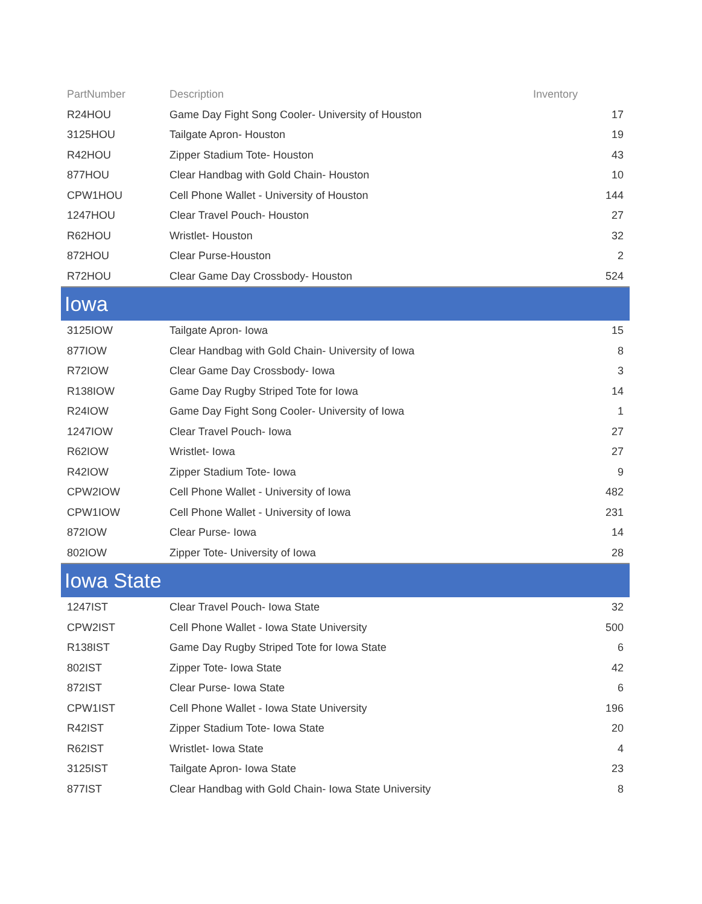| PartNumber | Description | Inventory |
| --- | --- | --- |
| R24HOU | Game Day Fight Song Cooler- University of Houston | 17 |
| 3125HOU | Tailgate Apron- Houston | 19 |
| R42HOU | Zipper Stadium Tote- Houston | 43 |
| 877HOU | Clear Handbag with Gold Chain- Houston | 10 |
| CPW1HOU | Cell Phone Wallet - University of Houston | 144 |
| 1247HOU | Clear Travel Pouch- Houston | 27 |
| R62HOU | Wristlet- Houston | 32 |
| 872HOU | Clear Purse-Houston | 2 |
| R72HOU | Clear Game Day Crossbody- Houston | 524 |
| Iowa | | |
| 3125IOW | Tailgate Apron- Iowa | 15 |
| 877IOW | Clear Handbag with Gold Chain- University of Iowa | 8 |
| R72IOW | Clear Game Day Crossbody- Iowa | 3 |
| R138IOW | Game Day Rugby Striped Tote for Iowa | 14 |
| R24IOW | Game Day Fight Song Cooler- University of Iowa | 1 |
| 1247IOW | Clear Travel Pouch- Iowa | 27 |
| R62IOW | Wristlet- Iowa | 27 |
| R42IOW | Zipper Stadium Tote- Iowa | 9 |
| CPW2IOW | Cell Phone Wallet - University of Iowa | 482 |
| CPW1IOW | Cell Phone Wallet - University of Iowa | 231 |
| 872IOW | Clear Purse- Iowa | 14 |
| 802IOW | Zipper Tote- University of Iowa | 28 |
| Iowa State | | |
| 1247IST | Clear Travel Pouch- Iowa State | 32 |
| CPW2IST | Cell Phone Wallet - Iowa State University | 500 |
| R138IST | Game Day Rugby Striped Tote for Iowa State | 6 |
| 802IST | Zipper Tote- Iowa State | 42 |
| 872IST | Clear Purse- Iowa State | 6 |
| CPW1IST | Cell Phone Wallet - Iowa State University | 196 |
| R42IST | Zipper Stadium Tote- Iowa State | 20 |
| R62IST | Wristlet- Iowa State | 4 |
| 3125IST | Tailgate Apron- Iowa State | 23 |
| 877IST | Clear Handbag with Gold Chain- Iowa State University | 8 |